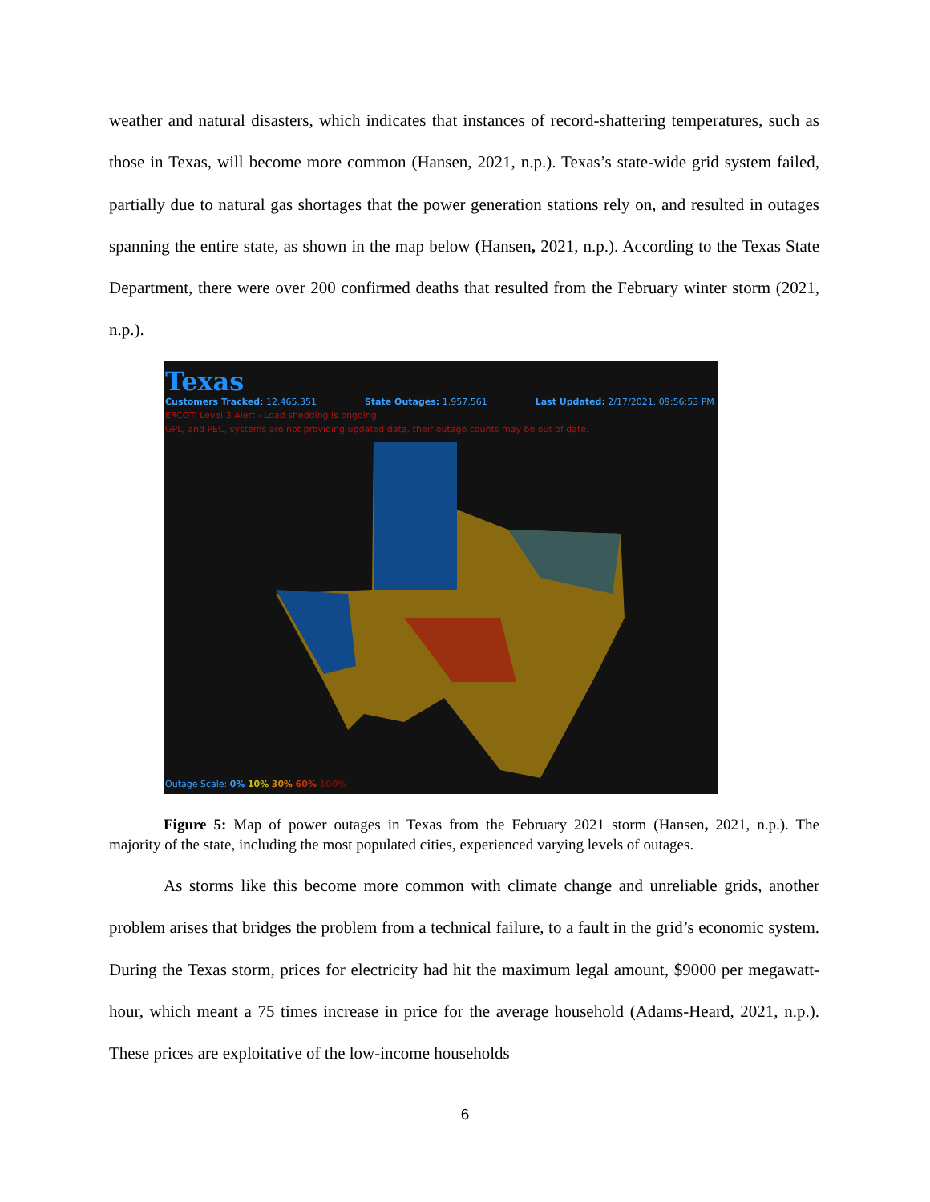weather and natural disasters, which indicates that instances of record-shattering temperatures, such as those in Texas, will become more common (Hansen, 2021, n.p.). Texas’s state-wide grid system failed, partially due to natural gas shortages that the power generation stations rely on, and resulted in outages spanning the entire state, as shown in the map below (Hansen, 2021, n.p.). According to the Texas State Department, there were over 200 confirmed deaths that resulted from the February winter storm (2021, n.p.).
Texas
Customers Tracked: 12,465,351 State Outages: 1,957,561 Last Updated: 2/17/2021, 09:56:53 PM
ERCOT: Level 3 Alert - Load shedding is ongoing.
GPL, and PEC, systems are not providing updated data, their outage counts may be out of date.
Outage Scale: 0% 10% 30% 60% 100%
Figure 5: Map of power outages in Texas from the February 2021 storm (Hansen, 2021, n.p.). The majority of the state, including the most populated cities, experienced varying levels of outages.
As storms like this become more common with climate change and unreliable grids, another problem arises that bridges the problem from a technical failure, to a fault in the grid’s economic system. During the Texas storm, prices for electricity had hit the maximum legal amount, $9000 per megawatt-hour, which meant a 75 times increase in price for the average household (Adams-Heard, 2021, n.p.). These prices are exploitative of the low-income households
6